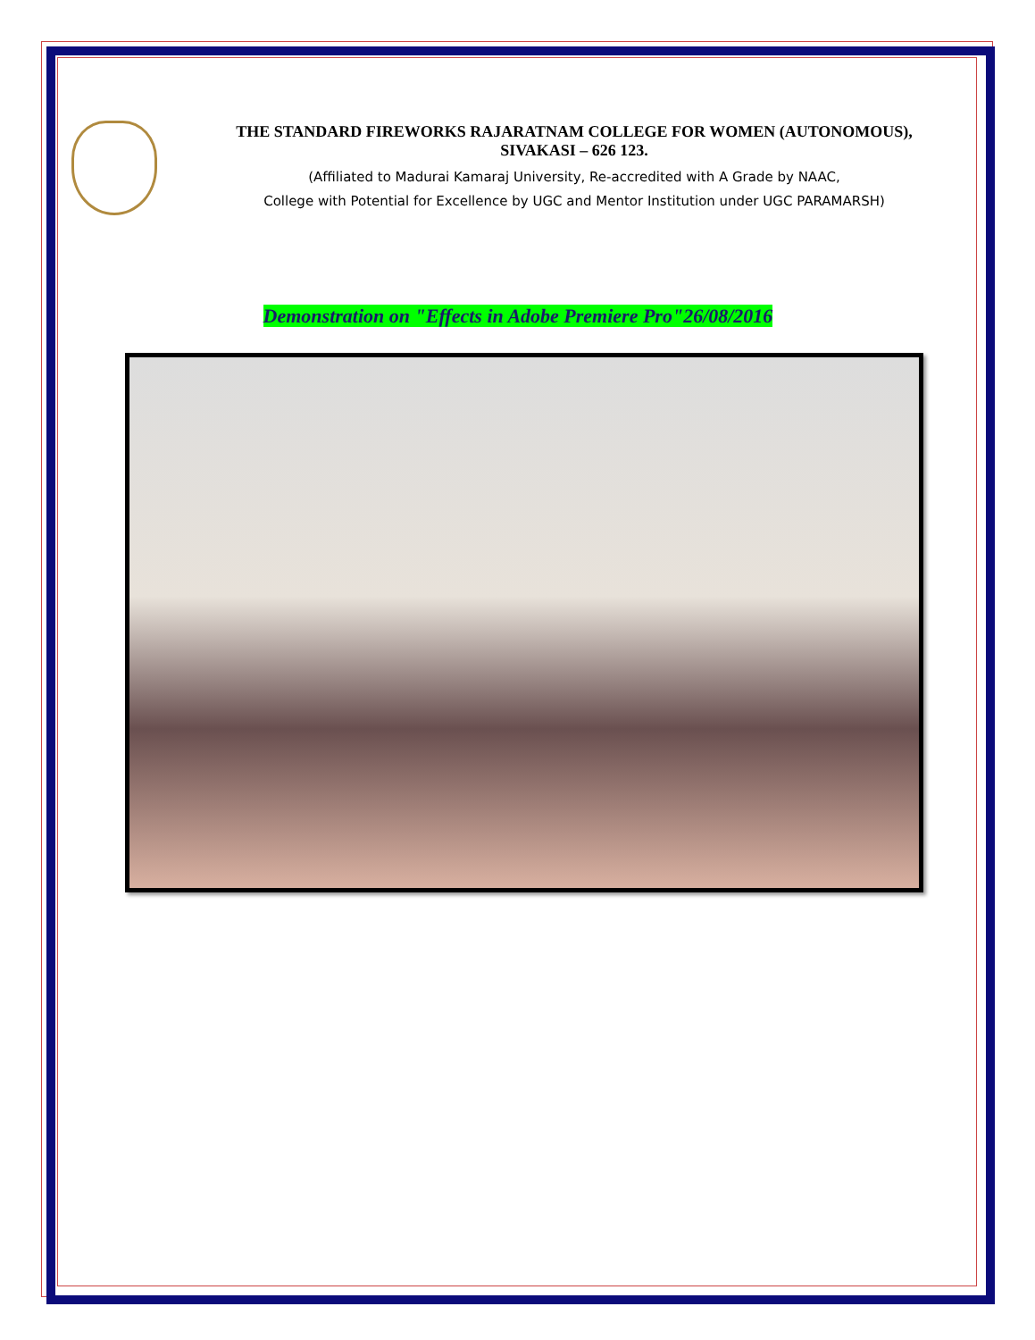THE STANDARD FIREWORKS RAJARATNAM COLLEGE FOR WOMEN (AUTONOMOUS),
SIVAKASI – 626 123.
(Affiliated to Madurai Kamaraj University, Re-accredited with A Grade by NAAC,
College with Potential for Excellence by UGC and Mentor Institution under UGC PARAMARSH)
Demonstration on "Effects in Adobe Premiere Pro"26/08/2016